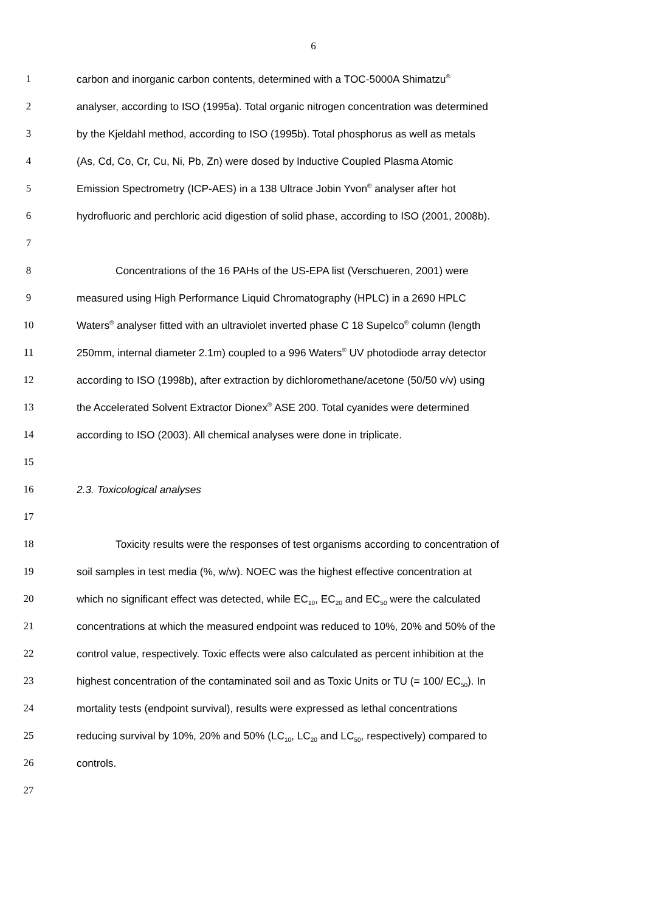6
1 carbon and inorganic carbon contents, determined with a TOC-5000A Shimatzu<sup>®</sup>
2 analyser, according to ISO (1995a). Total organic nitrogen concentration was determined
3 by the Kjeldahl method, according to ISO (1995b). Total phosphorus as well as metals
4 (As, Cd, Co, Cr, Cu, Ni, Pb, Zn) were dosed by Inductive Coupled Plasma Atomic
5 Emission Spectrometry (ICP-AES) in a 138 Ultrace Jobin Yvon<sup>®</sup> analyser after hot
6 hydrofluoric and perchloric acid digestion of solid phase, according to ISO (2001, 2008b).
7
8 Concentrations of the 16 PAHs of the US-EPA list (Verschueren, 2001) were
9 measured using High Performance Liquid Chromatography (HPLC) in a 2690 HPLC
10 Waters<sup>®</sup> analyser fitted with an ultraviolet inverted phase C 18 Supelco<sup>®</sup> column (length
11 250mm, internal diameter 2.1m) coupled to a 996 Waters<sup>®</sup> UV photodiode array detector
12 according to ISO (1998b), after extraction by dichloromethane/acetone (50/50 v/v) using
13 the Accelerated Solvent Extractor Dionex<sup>®</sup> ASE 200. Total cyanides were determined
14 according to ISO (2003). All chemical analyses were done in triplicate.
15
16 2.3. Toxicological analyses
17
18 Toxicity results were the responses of test organisms according to concentration of
19 soil samples in test media (%, w/w). NOEC was the highest effective concentration at
20 which no significant effect was detected, while EC<sub>10</sub>, EC<sub>20</sub> and EC<sub>50</sub> were the calculated
21 concentrations at which the measured endpoint was reduced to 10%, 20% and 50% of the
22 control value, respectively. Toxic effects were also calculated as percent inhibition at the
23 highest concentration of the contaminated soil and as Toxic Units or TU (= 100/ EC<sub>50</sub>). In
24 mortality tests (endpoint survival), results were expressed as lethal concentrations
25 reducing survival by 10%, 20% and 50% (LC<sub>10</sub>, LC<sub>20</sub> and LC<sub>50</sub>, respectively) compared to
26 controls.
27